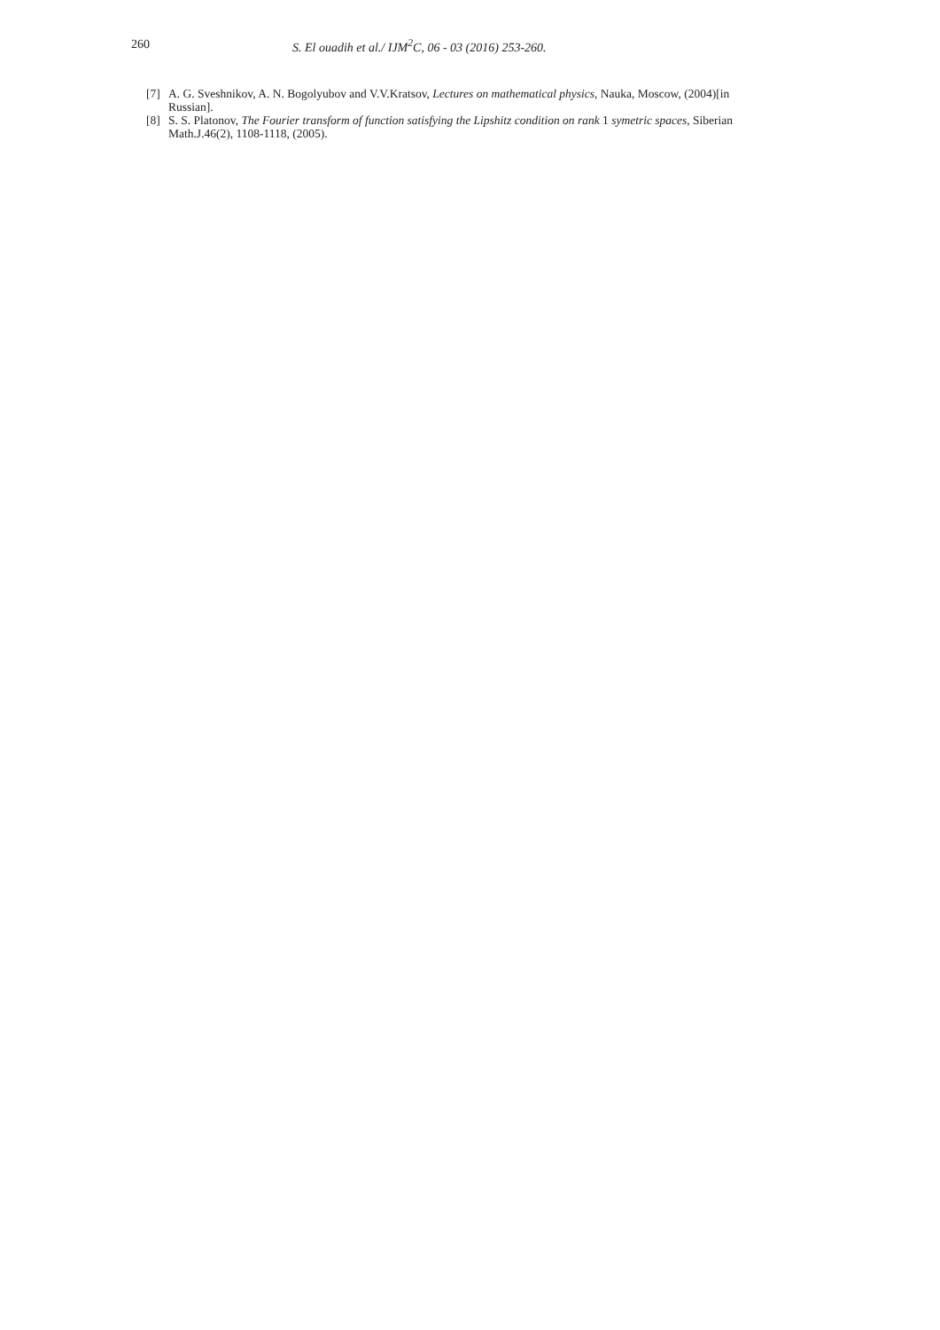260 S. El ouadih et al./ IJM<sup>2</sup>C, 06 - 03 (2016) 253-260.
[7] A. G. Sveshnikov, A. N. Bogolyubov and V.V.Kratsov, Lectures on mathematical physics, Nauka, Moscow, (2004)[in Russian].
[8] S. S. Platonov, The Fourier transform of function satisfying the Lipshitz condition on rank 1 symetric spaces, Siberian Math.J.46(2), 1108-1118, (2005).